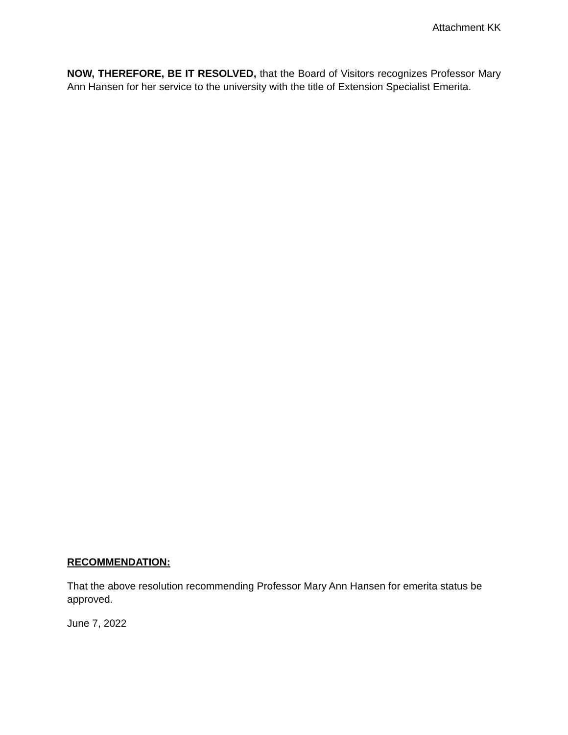Attachment KK
NOW, THEREFORE, BE IT RESOLVED, that the Board of Visitors recognizes Professor Mary Ann Hansen for her service to the university with the title of Extension Specialist Emerita.
RECOMMENDATION:
That the above resolution recommending Professor Mary Ann Hansen for emerita status be approved.
June 7, 2022